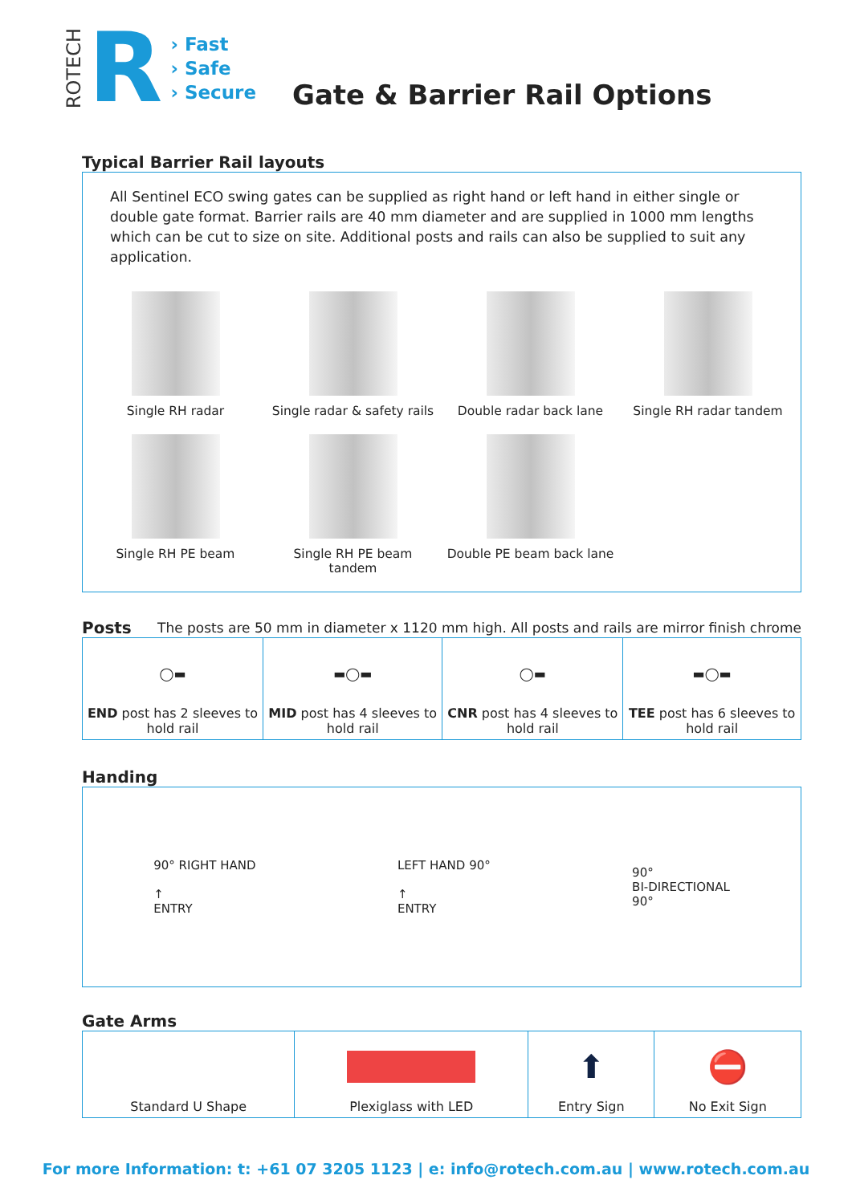ROTECH R
› Fast
› Safe
› Secure
Gate & Barrier Rail Options
Typical Barrier Rail layouts
All Sentinel ECO swing gates can be supplied as right hand or left hand in either single or double gate format. Barrier rails are 40 mm diameter and are supplied in 1000 mm lengths which can be cut to size on site. Additional posts and rails can also be supplied to suit any application.
Single RH radar
Single radar & safety rails
Double radar back lane
Single RH radar tandem
Single RH PE beam
Single RH PE beam tandem
Double PE beam back lane
Posts
The posts are 50 mm in diameter x 1120 mm high. All posts and rails are mirror finish chrome
| ◯▬ END post has 2 sleeves to hold rail | ▬◯▬ MID post has 4 sleeves to hold rail | ◯▬ CNR post has 4 sleeves to hold rail | ▬◯▬ TEE post has 6 sleeves to hold rail |
Handing
90° RIGHT HAND
↑
ENTRY
LEFT HAND 90°
↑
ENTRY
90°
BI-DIRECTIONAL
90°
Gate Arms
| Standard U Shape | Plexiglass with LED | ⬆ Entry Sign | ⛔ No Exit Sign |
For more Information: t: +61 07 3205 1123 | e: info@rotech.com.au | www.rotech.com.au